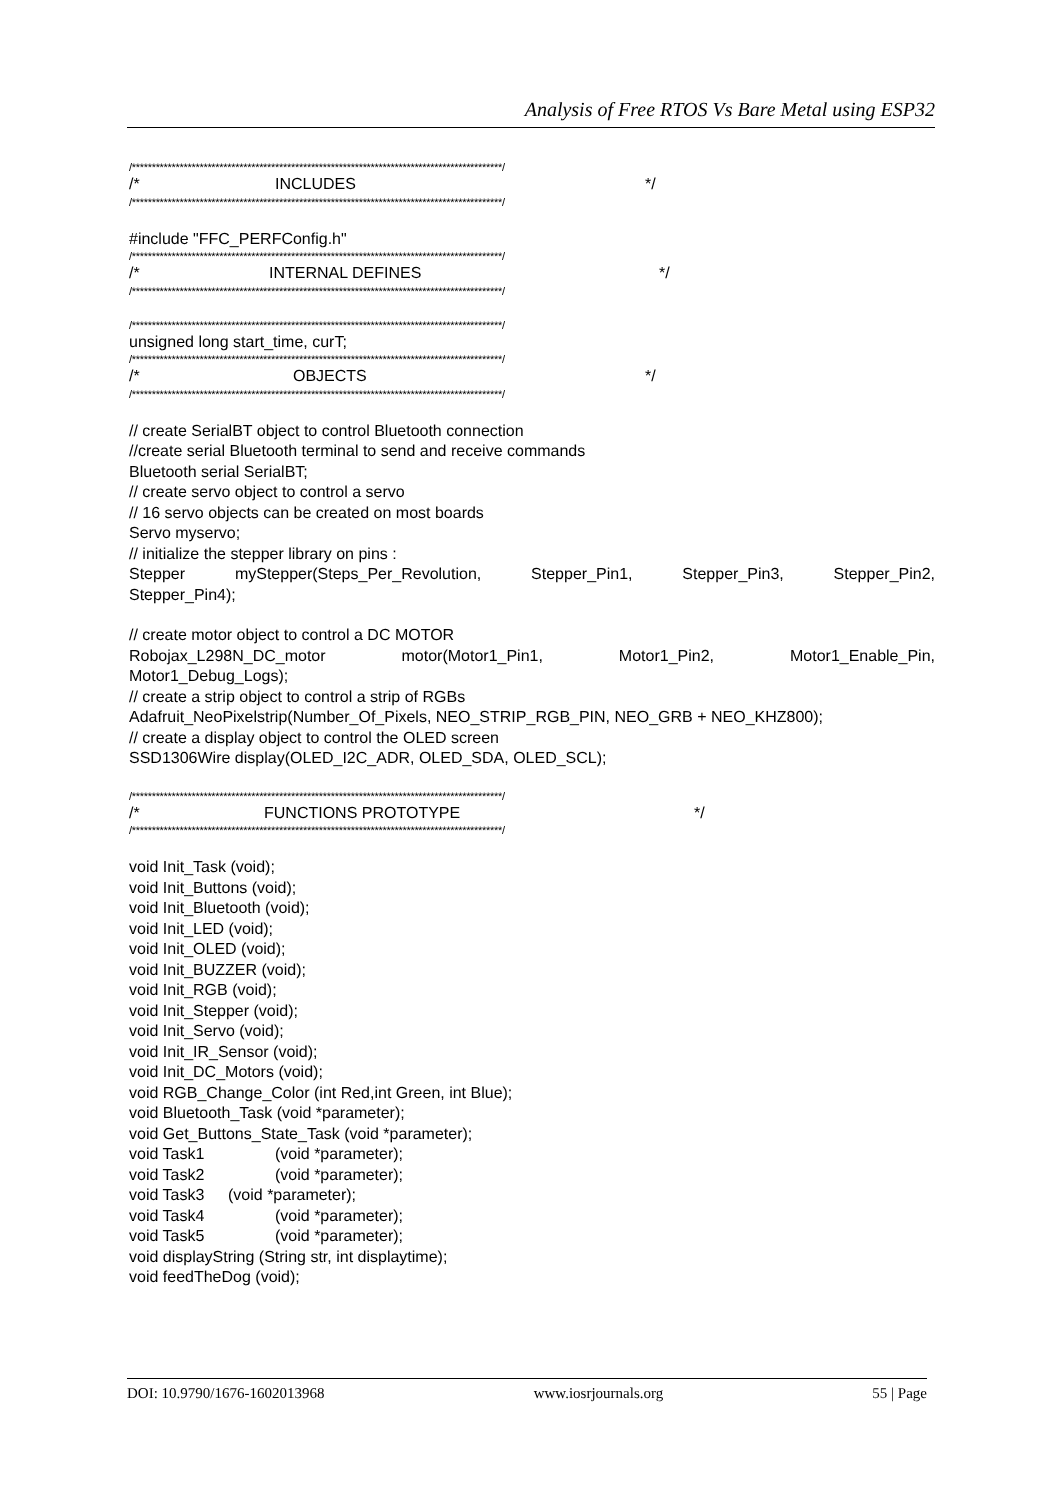Analysis of Free RTOS Vs Bare Metal using ESP32
/*********************************************************************************************/
/* INCLUDES */
/*********************************************************************************************/
#include "FFC_PERFConfig.h"
/*********************************************************************************************/
/* INTERNAL DEFINES */
/*********************************************************************************************/
/*********************************************************************************************/
unsigned long start_time, curT;
/*********************************************************************************************/
/* OBJECTS */
/*********************************************************************************************/
// create SerialBT object to control Bluetooth connection
//create serial Bluetooth terminal to send and receive commands
Bluetooth serial SerialBT;
// create servo object to control a servo
// 16 servo objects can be created on most boards
Servo myservo;
// initialize the stepper library on pins :
Stepper myStepper(Steps_Per_Revolution, Stepper_Pin1, Stepper_Pin3, Stepper_Pin2,
Stepper_Pin4);
// create motor object to control a DC MOTOR
Robojax_L298N_DC_motor motor(Motor1_Pin1, Motor1_Pin2, Motor1_Enable_Pin,
Motor1_Debug_Logs);
// create a strip object to control a strip of RGBs
Adafruit_NeoPixelstrip(Number_Of_Pixels, NEO_STRIP_RGB_PIN, NEO_GRB + NEO_KHZ800);
// create a display object to control the OLED screen
SSD1306Wire display(OLED_I2C_ADR, OLED_SDA, OLED_SCL);
/*********************************************************************************************/
/* FUNCTIONS PROTOTYPE */
/*********************************************************************************************/
void Init_Task (void);
void Init_Buttons (void);
void Init_Bluetooth (void);
void Init_LED (void);
void Init_OLED (void);
void Init_BUZZER (void);
void Init_RGB (void);
void Init_Stepper (void);
void Init_Servo (void);
void Init_IR_Sensor (void);
void Init_DC_Motors (void);
void RGB_Change_Color (int Red,int Green, int Blue);
void Bluetooth_Task (void *parameter);
void Get_Buttons_State_Task (void *parameter);
void Task1 (void *parameter);
void Task2 (void *parameter);
void Task3 (void *parameter);
void Task4 (void *parameter);
void Task5 (void *parameter);
void displayString (String str, int displaytime);
void feedTheDog (void);
DOI: 10.9790/1676-1602013968 www.iosrjournals.org 55 | Page